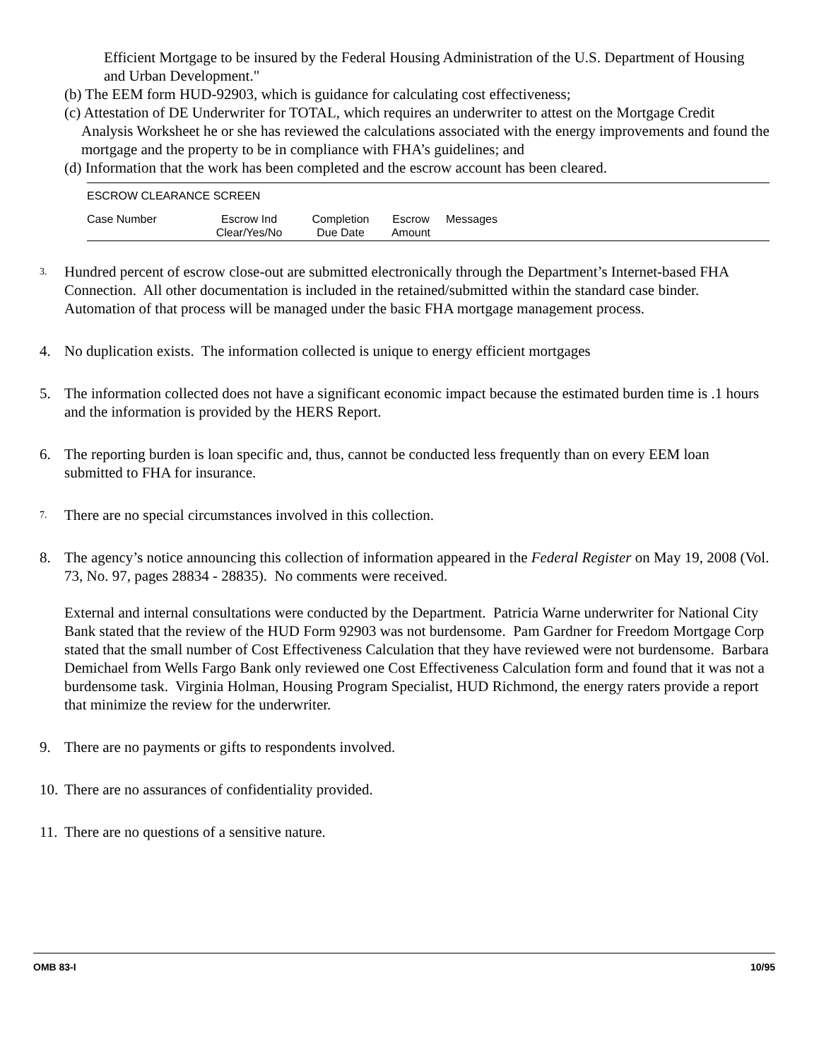Efficient Mortgage to be insured by the Federal Housing Administration of the U.S. Department of Housing and Urban Development."
(b) The EEM form HUD-92903, which is guidance for calculating cost effectiveness;
(c) Attestation of DE Underwriter for TOTAL, which requires an underwriter to attest on the Mortgage Credit Analysis Worksheet he or she has reviewed the calculations associated with the energy improvements and found the mortgage and the property to be in compliance with FHA’s guidelines; and
(d) Information that the work has been completed and the escrow account has been cleared.
ESCROW CLEARANCE SCREEN
| Case Number | Escrow Ind Clear/Yes/No | Completion Due Date | Escrow Amount | Messages |
| --- | --- | --- | --- | --- |
3.
Hundred percent of escrow close-out are submitted electronically through the Department’s Internet-based FHA Connection. All other documentation is included in the retained/submitted within the standard case binder. Automation of that process will be managed under the basic FHA mortgage management process.
4. No duplication exists. The information collected is unique to energy efficient mortgages
5. The information collected does not have a significant economic impact because the estimated burden time is .1 hours and the information is provided by the HERS Report.
6. The reporting burden is loan specific and, thus, cannot be conducted less frequently than on every EEM loan submitted to FHA for insurance.
7.
There are no special circumstances involved in this collection.
8. The agency’s notice announcing this collection of information appeared in the Federal Register on May 19, 2008 (Vol. 73, No. 97, pages 28834 - 28835). No comments were received.
External and internal consultations were conducted by the Department. Patricia Warne underwriter for National City Bank stated that the review of the HUD Form 92903 was not burdensome. Pam Gardner for Freedom Mortgage Corp stated that the small number of Cost Effectiveness Calculation that they have reviewed were not burdensome. Barbara Demichael from Wells Fargo Bank only reviewed one Cost Effectiveness Calculation form and found that it was not a burdensome task. Virginia Holman, Housing Program Specialist, HUD Richmond, the energy raters provide a report that minimize the review for the underwriter.
9. There are no payments or gifts to respondents involved.
10.
There are no assurances of confidentiality provided.
11.
There are no questions of a sensitive nature.
OMB 83-I 10/95